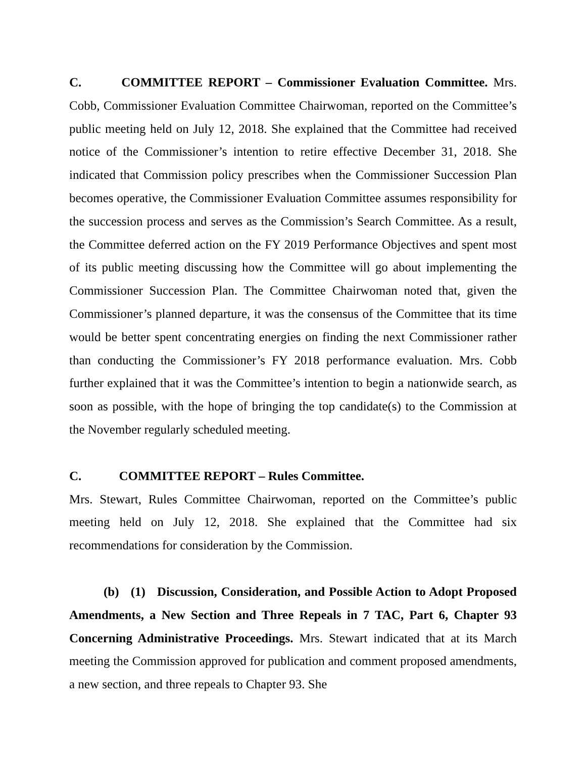C. COMMITTEE REPORT – Commissioner Evaluation Committee. Mrs. Cobb, Commissioner Evaluation Committee Chairwoman, reported on the Committee’s public meeting held on July 12, 2018. She explained that the Committee had received notice of the Commissioner’s intention to retire effective December 31, 2018. She indicated that Commission policy prescribes when the Commissioner Succession Plan becomes operative, the Commissioner Evaluation Committee assumes responsibility for the succession process and serves as the Commission’s Search Committee. As a result, the Committee deferred action on the FY 2019 Performance Objectives and spent most of its public meeting discussing how the Committee will go about implementing the Commissioner Succession Plan. The Committee Chairwoman noted that, given the Commissioner’s planned departure, it was the consensus of the Committee that its time would be better spent concentrating energies on finding the next Commissioner rather than conducting the Commissioner’s FY 2018 performance evaluation. Mrs. Cobb further explained that it was the Committee’s intention to begin a nationwide search, as soon as possible, with the hope of bringing the top candidate(s) to the Commission at the November regularly scheduled meeting.
C. COMMITTEE REPORT – Rules Committee.
Mrs. Stewart, Rules Committee Chairwoman, reported on the Committee’s public meeting held on July 12, 2018. She explained that the Committee had six recommendations for consideration by the Commission.
(b) (1) Discussion, Consideration, and Possible Action to Adopt Proposed Amendments, a New Section and Three Repeals in 7 TAC, Part 6, Chapter 93 Concerning Administrative Proceedings. Mrs. Stewart indicated that at its March meeting the Commission approved for publication and comment proposed amendments, a new section, and three repeals to Chapter 93. She